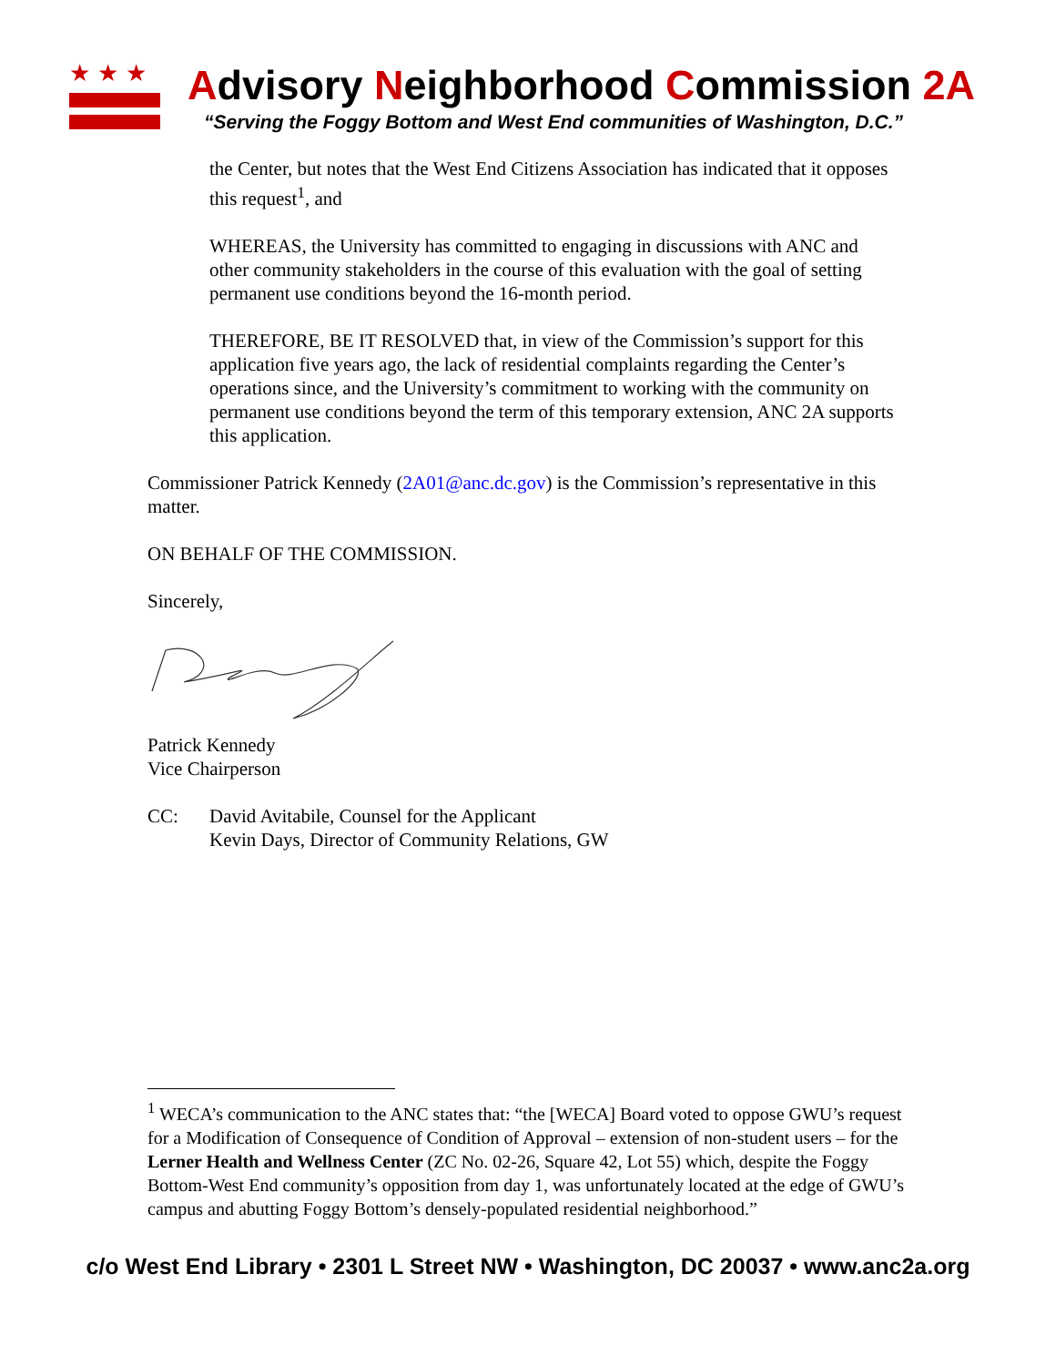★★★
Advisory Neighborhood Commission 2A
“Serving the Foggy Bottom and West End communities of Washington, D.C.”
the Center, but notes that the West End Citizens Association has indicated that it opposes this request<sup>1</sup>, and
WHEREAS, the University has committed to engaging in discussions with ANC and other community stakeholders in the course of this evaluation with the goal of setting permanent use conditions beyond the 16-month period.
THEREFORE, BE IT RESOLVED that, in view of the Commission’s support for this application five years ago, the lack of residential complaints regarding the Center’s operations since, and the University’s commitment to working with the community on permanent use conditions beyond the term of this temporary extension, ANC 2A supports this application.
Commissioner Patrick Kennedy (2A01@anc.dc.gov) is the Commission’s representative in this matter.
ON BEHALF OF THE COMMISSION.
Sincerely,
Patrick Kennedy
Vice Chairperson
CC: David Avitabile, Counsel for the Applicant
Kevin Days, Director of Community Relations, GW
<sup>1</sup> WECA’s communication to the ANC states that: “the [WECA] Board voted to oppose GWU’s request for a Modification of Consequence of Condition of Approval – extension of non-student users – for the Lerner Health and Wellness Center (ZC No. 02-26, Square 42, Lot 55) which, despite the Foggy Bottom-West End community’s opposition from day 1, was unfortunately located at the edge of GWU’s campus and abutting Foggy Bottom’s densely-populated residential neighborhood.”
c/o West End Library • 2301 L Street NW • Washington, DC 20037 • www.anc2a.org